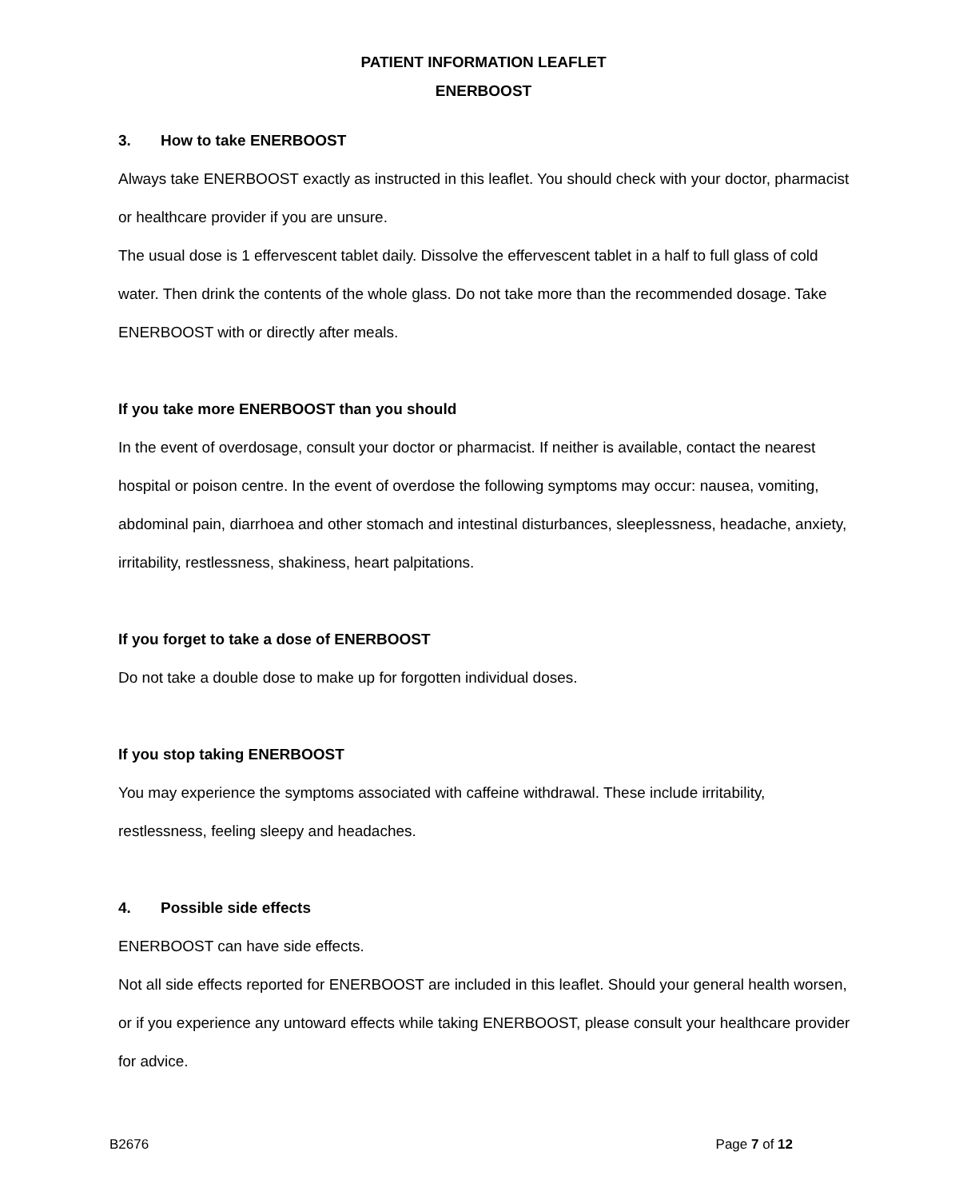PATIENT INFORMATION LEAFLET
ENERBOOST
3. How to take ENERBOOST
Always take ENERBOOST exactly as instructed in this leaflet. You should check with your doctor, pharmacist or healthcare provider if you are unsure.
The usual dose is 1 effervescent tablet daily. Dissolve the effervescent tablet in a half to full glass of cold water. Then drink the contents of the whole glass. Do not take more than the recommended dosage. Take ENERBOOST with or directly after meals.
If you take more ENERBOOST than you should
In the event of overdosage, consult your doctor or pharmacist. If neither is available, contact the nearest hospital or poison centre. In the event of overdose the following symptoms may occur: nausea, vomiting, abdominal pain, diarrhoea and other stomach and intestinal disturbances, sleeplessness, headache, anxiety, irritability, restlessness, shakiness, heart palpitations.
If you forget to take a dose of ENERBOOST
Do not take a double dose to make up for forgotten individual doses.
If you stop taking ENERBOOST
You may experience the symptoms associated with caffeine withdrawal. These include irritability, restlessness, feeling sleepy and headaches.
4. Possible side effects
ENERBOOST can have side effects.
Not all side effects reported for ENERBOOST are included in this leaflet. Should your general health worsen, or if you experience any untoward effects while taking ENERBOOST, please consult your healthcare provider for advice.
B2676 Page 7 of 12